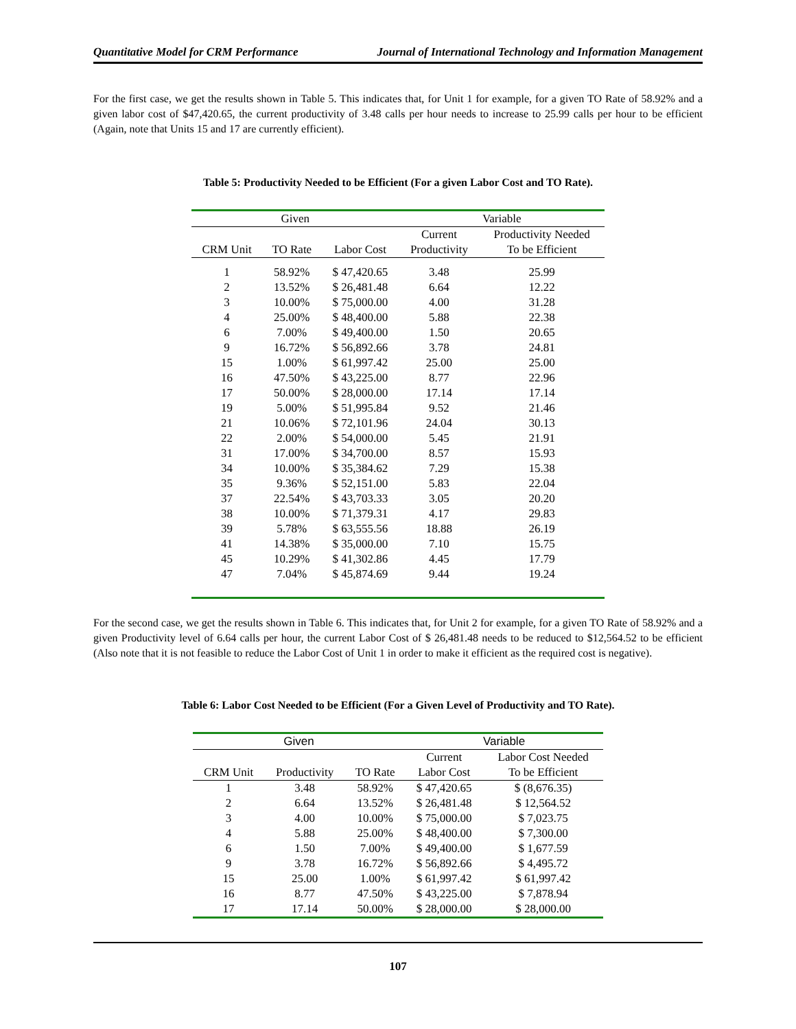Quantitative Model for CRM Performance Journal of International Technology and Information Management
For the first case, we get the results shown in Table 5. This indicates that, for Unit 1 for example, for a given TO Rate of 58.92% and a given labor cost of $47,420.65, the current productivity of 3.48 calls per hour needs to increase to 25.99 calls per hour to be efficient (Again, note that Units 15 and 17 are currently efficient).
Table 5: Productivity Needed to be Efficient (For a given Labor Cost and TO Rate).
| Given | | | Variable | |
| --- | --- | --- | --- | --- |
| | | | Current | Productivity Needed |
| CRM Unit | TO Rate | Labor Cost | Productivity | To be Efficient |
| 1 | 58.92% | $ 47,420.65 | 3.48 | 25.99 |
| 2 | 13.52% | $ 26,481.48 | 6.64 | 12.22 |
| 3 | 10.00% | $ 75,000.00 | 4.00 | 31.28 |
| 4 | 25.00% | $ 48,400.00 | 5.88 | 22.38 |
| 6 | 7.00% | $ 49,400.00 | 1.50 | 20.65 |
| 9 | 16.72% | $ 56,892.66 | 3.78 | 24.81 |
| 15 | 1.00% | $ 61,997.42 | 25.00 | 25.00 |
| 16 | 47.50% | $ 43,225.00 | 8.77 | 22.96 |
| 17 | 50.00% | $ 28,000.00 | 17.14 | 17.14 |
| 19 | 5.00% | $ 51,995.84 | 9.52 | 21.46 |
| 21 | 10.06% | $ 72,101.96 | 24.04 | 30.13 |
| 22 | 2.00% | $ 54,000.00 | 5.45 | 21.91 |
| 31 | 17.00% | $ 34,700.00 | 8.57 | 15.93 |
| 34 | 10.00% | $ 35,384.62 | 7.29 | 15.38 |
| 35 | 9.36% | $ 52,151.00 | 5.83 | 22.04 |
| 37 | 22.54% | $ 43,703.33 | 3.05 | 20.20 |
| 38 | 10.00% | $ 71,379.31 | 4.17 | 29.83 |
| 39 | 5.78% | $ 63,555.56 | 18.88 | 26.19 |
| 41 | 14.38% | $ 35,000.00 | 7.10 | 15.75 |
| 45 | 10.29% | $ 41,302.86 | 4.45 | 17.79 |
| 47 | 7.04% | $ 45,874.69 | 9.44 | 19.24 |
For the second case, we get the results shown in Table 6. This indicates that, for Unit 2 for example, for a given TO Rate of 58.92% and a given Productivity level of 6.64 calls per hour, the current Labor Cost of $ 26,481.48 needs to be reduced to $12,564.52 to be efficient (Also note that it is not feasible to reduce the Labor Cost of Unit 1 in order to make it efficient as the required cost is negative).
Table 6: Labor Cost Needed to be Efficient (For a Given Level of Productivity and TO Rate).
| Given | | | Variable | |
| --- | --- | --- | --- | --- |
| | | | Current | Labor Cost Needed |
| CRM Unit | Productivity | TO Rate | Labor Cost | To be Efficient |
| 1 | 3.48 | 58.92% | $ 47,420.65 | $ (8,676.35) |
| 2 | 6.64 | 13.52% | $ 26,481.48 | $ 12,564.52 |
| 3 | 4.00 | 10.00% | $ 75,000.00 | $ 7,023.75 |
| 4 | 5.88 | 25.00% | $ 48,400.00 | $ 7,300.00 |
| 6 | 1.50 | 7.00% | $ 49,400.00 | $ 1,677.59 |
| 9 | 3.78 | 16.72% | $ 56,892.66 | $ 4,495.72 |
| 15 | 25.00 | 1.00% | $ 61,997.42 | $ 61,997.42 |
| 16 | 8.77 | 47.50% | $ 43,225.00 | $ 7,878.94 |
| 17 | 17.14 | 50.00% | $ 28,000.00 | $ 28,000.00 |
107